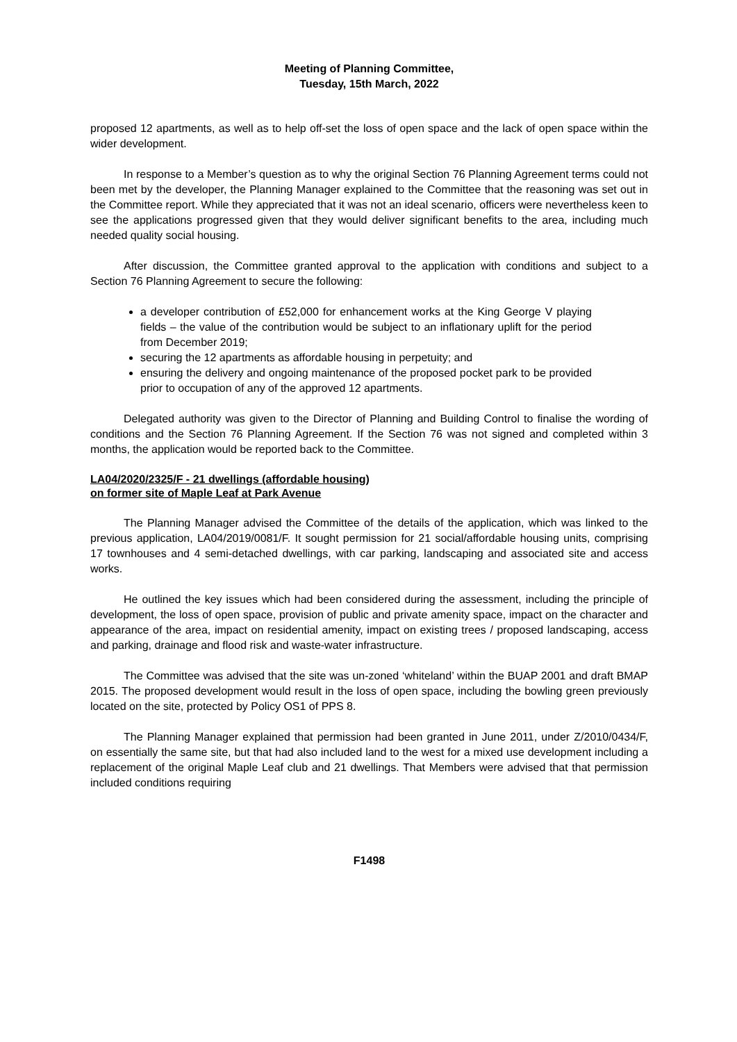Meeting of Planning Committee,
Tuesday, 15th March, 2022
proposed 12 apartments, as well as to help off-set the loss of open space and the lack of open space within the wider development.
In response to a Member’s question as to why the original Section 76 Planning Agreement terms could not been met by the developer, the Planning Manager explained to the Committee that the reasoning was set out in the Committee report. While they appreciated that it was not an ideal scenario, officers were nevertheless keen to see the applications progressed given that they would deliver significant benefits to the area, including much needed quality social housing.
After discussion, the Committee granted approval to the application with conditions and subject to a Section 76 Planning Agreement to secure the following:
a developer contribution of £52,000 for enhancement works at the King George V playing fields – the value of the contribution would be subject to an inflationary uplift for the period from December 2019;
securing the 12 apartments as affordable housing in perpetuity; and
ensuring the delivery and ongoing maintenance of the proposed pocket park to be provided prior to occupation of any of the approved 12 apartments.
Delegated authority was given to the Director of Planning and Building Control to finalise the wording of conditions and the Section 76 Planning Agreement. If the Section 76 was not signed and completed within 3 months, the application would be reported back to the Committee.
LA04/2020/2325/F - 21 dwellings (affordable housing)
on former site of Maple Leaf at Park Avenue
The Planning Manager advised the Committee of the details of the application, which was linked to the previous application, LA04/2019/0081/F. It sought permission for 21 social/affordable housing units, comprising 17 townhouses and 4 semi-detached dwellings, with car parking, landscaping and associated site and access works.
He outlined the key issues which had been considered during the assessment, including the principle of development, the loss of open space, provision of public and private amenity space, impact on the character and appearance of the area, impact on residential amenity, impact on existing trees / proposed landscaping, access and parking, drainage and flood risk and waste-water infrastructure.
The Committee was advised that the site was un-zoned ‘whiteland’ within the BUAP 2001 and draft BMAP 2015. The proposed development would result in the loss of open space, including the bowling green previously located on the site, protected by Policy OS1 of PPS 8.
The Planning Manager explained that permission had been granted in June 2011, under Z/2010/0434/F, on essentially the same site, but that had also included land to the west for a mixed use development including a replacement of the original Maple Leaf club and 21 dwellings. That Members were advised that that permission included conditions requiring
F1498